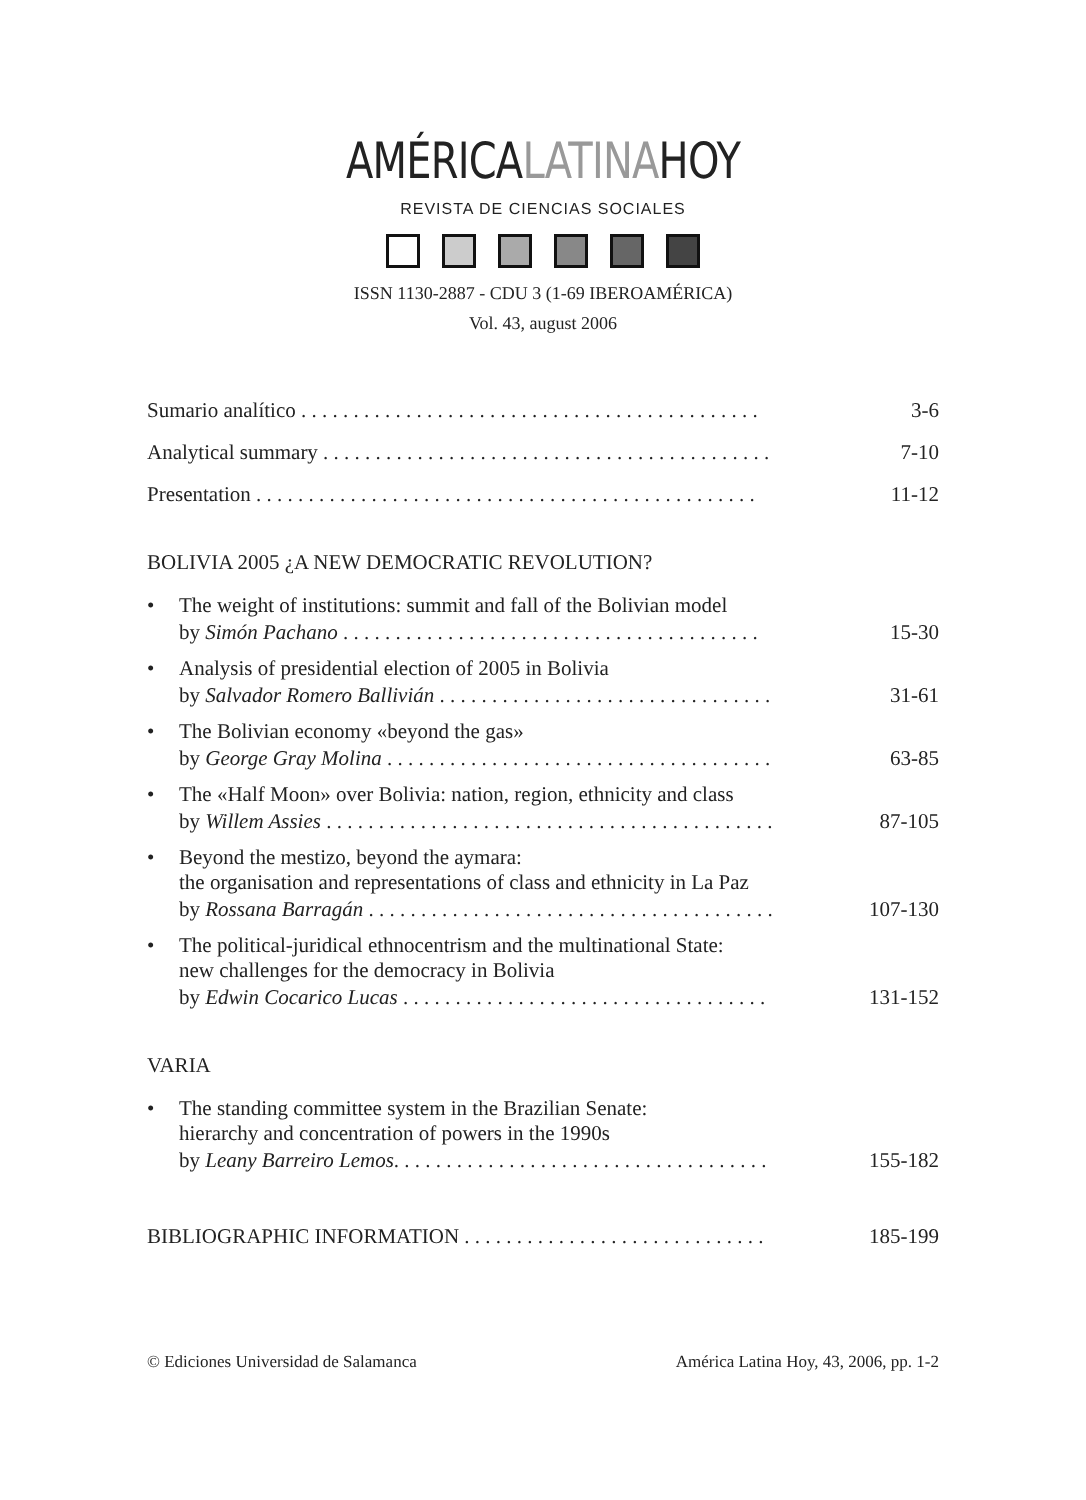AMÉRICALATINAHOY
REVISTA DE CIENCIAS SOCIALES
ISSN 1130-2887 - CDU 3 (1-69 IBEROAMÉRICA)
Vol. 43, august 2006
Sumario analítico . . . . . . . . . . . . . . . . . . . . . . . . . . . . . . . . . . . . . . . . . . . . 3-6
Analytical summary . . . . . . . . . . . . . . . . . . . . . . . . . . . . . . . . . . . . . . . . . . . 7-10
Presentation . . . . . . . . . . . . . . . . . . . . . . . . . . . . . . . . . . . . . . . . . . . . . . . . 11-12
BOLIVIA 2005 ¿A NEW DEMOCRATIC REVOLUTION?
• The weight of institutions: summit and fall of the Bolivian model
by Simón Pachano . . . . . . . . . . . . . . . . . . . . . . . . . . . . . . . . . . . . . . . . 15-30
• Analysis of presidential election of 2005 in Bolivia
by Salvador Romero Ballivián . . . . . . . . . . . . . . . . . . . . . . . . . . . . . . . . 31-61
• The Bolivian economy «beyond the gas»
by George Gray Molina . . . . . . . . . . . . . . . . . . . . . . . . . . . . . . . . . . . . . 63-85
• The «Half Moon» over Bolivia: nation, region, ethnicity and class
by Willem Assies . . . . . . . . . . . . . . . . . . . . . . . . . . . . . . . . . . . . . . . . . . . 87-105
• Beyond the mestizo, beyond the aymara:
the organisation and representations of class and ethnicity in La Paz
by Rossana Barragán . . . . . . . . . . . . . . . . . . . . . . . . . . . . . . . . . . . . . . . 107-130
• The political-juridical ethnocentrism and the multinational State:
new challenges for the democracy in Bolivia
by Edwin Cocarico Lucas . . . . . . . . . . . . . . . . . . . . . . . . . . . . . . . . . . . 131-152
VARIA
• The standing committee system in the Brazilian Senate:
hierarchy and concentration of powers in the 1990s
by Leany Barreiro Lemos. . . . . . . . . . . . . . . . . . . . . . . . . . . . . . . . . . . . 155-182
BIBLIOGRAPHIC INFORMATION . . . . . . . . . . . . . . . . . . . . . . . . . . . . . 185-199
© Ediciones Universidad de Salamanca América Latina Hoy, 43, 2006, pp. 1-2